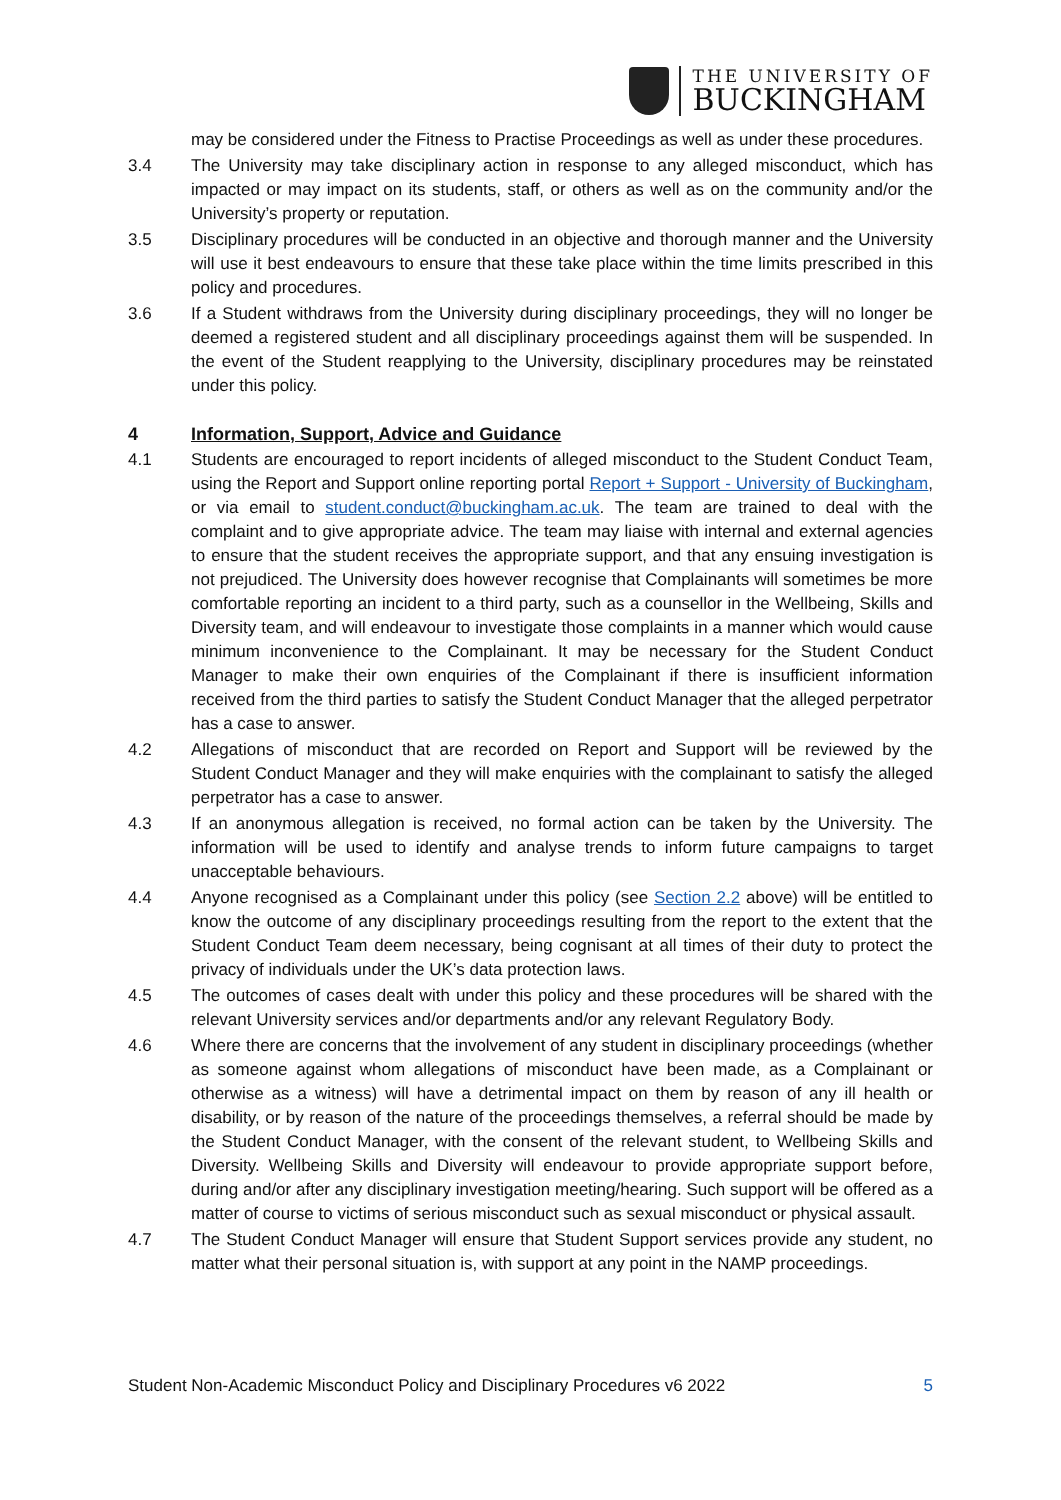THE UNIVERSITY OF
BUCKINGHAM
may be considered under the Fitness to Practise Proceedings as well as under these procedures.
3.4 The University may take disciplinary action in response to any alleged misconduct, which has impacted or may impact on its students, staff, or others as well as on the community and/or the University’s property or reputation.
3.5 Disciplinary procedures will be conducted in an objective and thorough manner and the University will use it best endeavours to ensure that these take place within the time limits prescribed in this policy and procedures.
3.6 If a Student withdraws from the University during disciplinary proceedings, they will no longer be deemed a registered student and all disciplinary proceedings against them will be suspended. In the event of the Student reapplying to the University, disciplinary procedures may be reinstated under this policy.
4 Information, Support, Advice and Guidance
4.1 Students are encouraged to report incidents of alleged misconduct to the Student Conduct Team, using the Report and Support online reporting portal Report + Support - University of Buckingham, or via email to student.conduct@buckingham.ac.uk. The team are trained to deal with the complaint and to give appropriate advice. The team may liaise with internal and external agencies to ensure that the student receives the appropriate support, and that any ensuing investigation is not prejudiced. The University does however recognise that Complainants will sometimes be more comfortable reporting an incident to a third party, such as a counsellor in the Wellbeing, Skills and Diversity team, and will endeavour to investigate those complaints in a manner which would cause minimum inconvenience to the Complainant. It may be necessary for the Student Conduct Manager to make their own enquiries of the Complainant if there is insufficient information received from the third parties to satisfy the Student Conduct Manager that the alleged perpetrator has a case to answer.
4.2 Allegations of misconduct that are recorded on Report and Support will be reviewed by the Student Conduct Manager and they will make enquiries with the complainant to satisfy the alleged perpetrator has a case to answer.
4.3 If an anonymous allegation is received, no formal action can be taken by the University. The information will be used to identify and analyse trends to inform future campaigns to target unacceptable behaviours.
4.4 Anyone recognised as a Complainant under this policy (see Section 2.2 above) will be entitled to know the outcome of any disciplinary proceedings resulting from the report to the extent that the Student Conduct Team deem necessary, being cognisant at all times of their duty to protect the privacy of individuals under the UK’s data protection laws.
4.5 The outcomes of cases dealt with under this policy and these procedures will be shared with the relevant University services and/or departments and/or any relevant Regulatory Body.
4.6 Where there are concerns that the involvement of any student in disciplinary proceedings (whether as someone against whom allegations of misconduct have been made, as a Complainant or otherwise as a witness) will have a detrimental impact on them by reason of any ill health or disability, or by reason of the nature of the proceedings themselves, a referral should be made by the Student Conduct Manager, with the consent of the relevant student, to Wellbeing Skills and Diversity. Wellbeing Skills and Diversity will endeavour to provide appropriate support before, during and/or after any disciplinary investigation meeting/hearing. Such support will be offered as a matter of course to victims of serious misconduct such as sexual misconduct or physical assault.
4.7 The Student Conduct Manager will ensure that Student Support services provide any student, no matter what their personal situation is, with support at any point in the NAMP proceedings.
Student Non-Academic Misconduct Policy and Disciplinary Procedures v6 2022 5